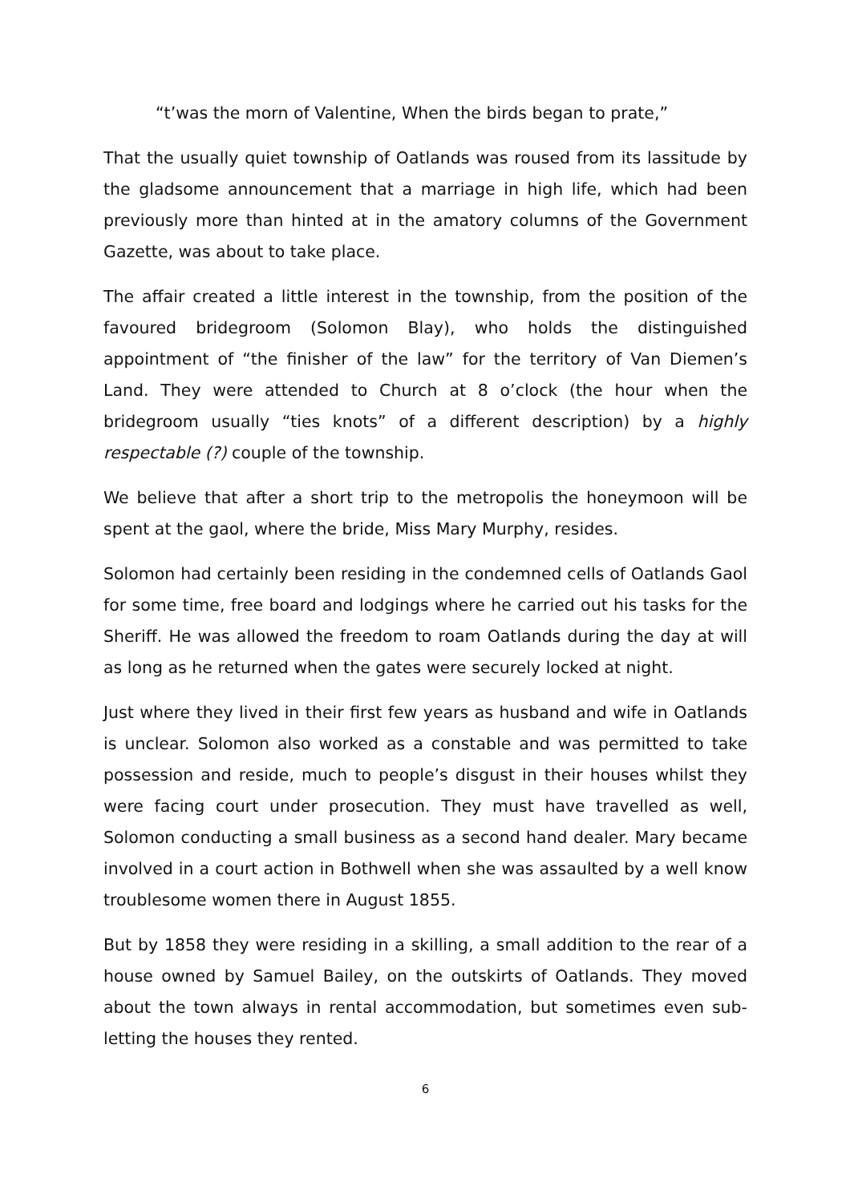“t’was the morn of Valentine, When the birds began to prate,”
That the usually quiet township of Oatlands was roused from its lassitude by the gladsome announcement that a marriage in high life, which had been previously more than hinted at in the amatory columns of the Government Gazette, was about to take place.
The affair created a little interest in the township, from the position of the favoured bridegroom (Solomon Blay), who holds the distinguished appointment of “the finisher of the law” for the territory of Van Diemen’s Land. They were attended to Church at 8 o’clock (the hour when the bridegroom usually “ties knots” of a different description) by a highly respectable (?) couple of the township.
We believe that after a short trip to the metropolis the honeymoon will be spent at the gaol, where the bride, Miss Mary Murphy, resides.
Solomon had certainly been residing in the condemned cells of Oatlands Gaol for some time, free board and lodgings where he carried out his tasks for the Sheriff. He was allowed the freedom to roam Oatlands during the day at will as long as he returned when the gates were securely locked at night.
Just where they lived in their first few years as husband and wife in Oatlands is unclear. Solomon also worked as a constable and was permitted to take possession and reside, much to people’s disgust in their houses whilst they were facing court under prosecution. They must have travelled as well, Solomon conducting a small business as a second hand dealer. Mary became involved in a court action in Bothwell when she was assaulted by a well know troublesome women there in August 1855.
But by 1858 they were residing in a skilling, a small addition to the rear of a house owned by Samuel Bailey, on the outskirts of Oatlands. They moved about the town always in rental accommodation, but sometimes even sub-letting the houses they rented.
6